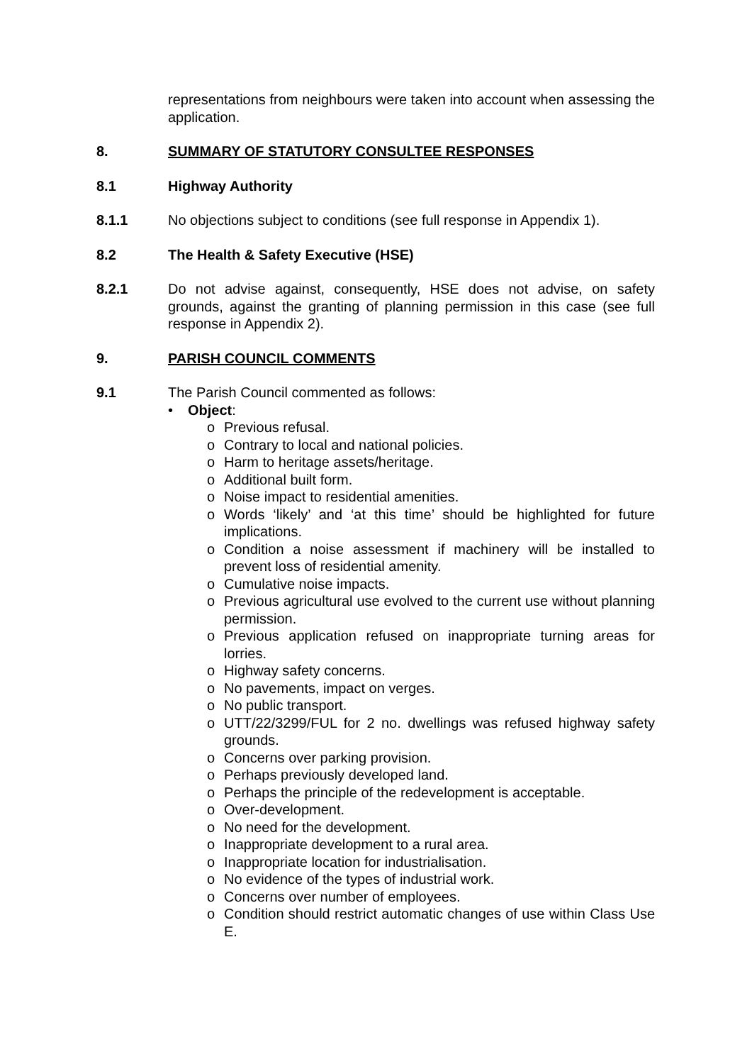representations from neighbours were taken into account when assessing the application.
8. SUMMARY OF STATUTORY CONSULTEE RESPONSES
8.1 Highway Authority
8.1.1 No objections subject to conditions (see full response in Appendix 1).
8.2 The Health & Safety Executive (HSE)
8.2.1 Do not advise against, consequently, HSE does not advise, on safety grounds, against the granting of planning permission in this case (see full response in Appendix 2).
9. PARISH COUNCIL COMMENTS
9.1 The Parish Council commented as follows:
• Object:
o Previous refusal.
o Contrary to local and national policies.
o Harm to heritage assets/heritage.
o Additional built form.
o Noise impact to residential amenities.
o Words ‘likely’ and ‘at this time’ should be highlighted for future implications.
o Condition a noise assessment if machinery will be installed to prevent loss of residential amenity.
o Cumulative noise impacts.
o Previous agricultural use evolved to the current use without planning permission.
o Previous application refused on inappropriate turning areas for lorries.
o Highway safety concerns.
o No pavements, impact on verges.
o No public transport.
o UTT/22/3299/FUL for 2 no. dwellings was refused highway safety grounds.
o Concerns over parking provision.
o Perhaps previously developed land.
o Perhaps the principle of the redevelopment is acceptable.
o Over-development.
o No need for the development.
o Inappropriate development to a rural area.
o Inappropriate location for industrialisation.
o No evidence of the types of industrial work.
o Concerns over number of employees.
o Condition should restrict automatic changes of use within Class Use E.